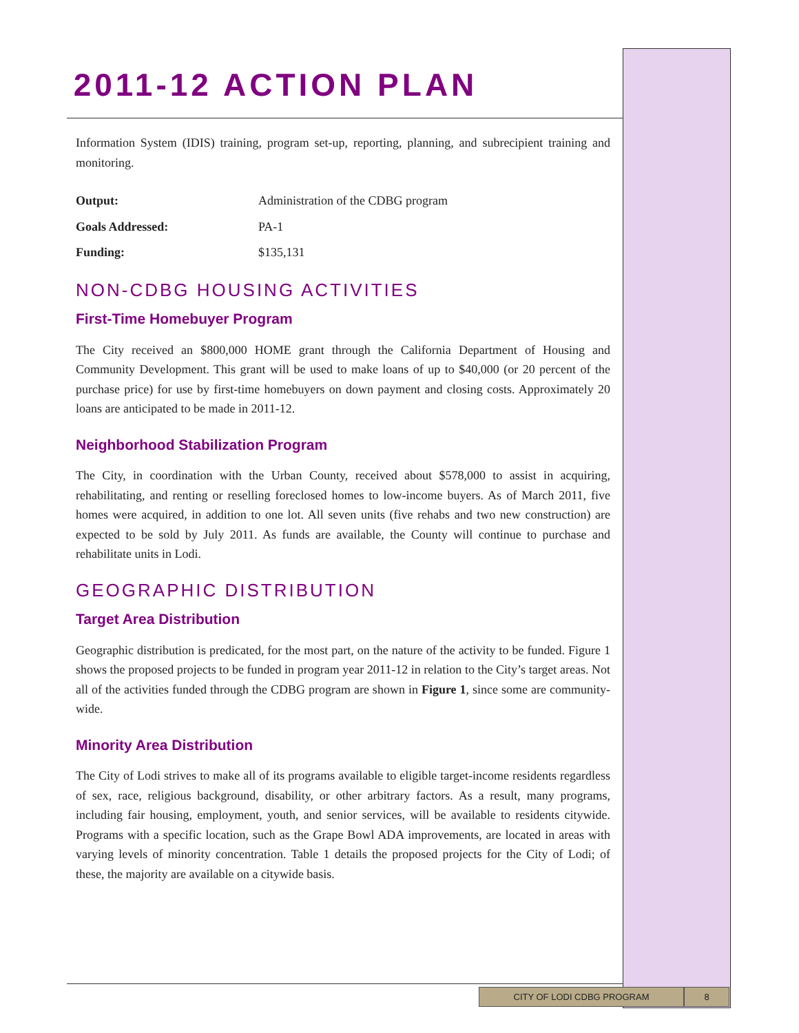2011-12 ACTION PLAN
Information System (IDIS) training, program set-up, reporting, planning, and subrecipient training and monitoring.
| Output: | Administration of the CDBG program |
| Goals Addressed: | PA-1 |
| Funding: | $135,131 |
NON-CDBG HOUSING ACTIVITIES
First-Time Homebuyer Program
The City received an $800,000 HOME grant through the California Department of Housing and Community Development. This grant will be used to make loans of up to $40,000 (or 20 percent of the purchase price) for use by first-time homebuyers on down payment and closing costs. Approximately 20 loans are anticipated to be made in 2011-12.
Neighborhood Stabilization Program
The City, in coordination with the Urban County, received about $578,000 to assist in acquiring, rehabilitating, and renting or reselling foreclosed homes to low-income buyers. As of March 2011, five homes were acquired, in addition to one lot. All seven units (five rehabs and two new construction) are expected to be sold by July 2011. As funds are available, the County will continue to purchase and rehabilitate units in Lodi.
GEOGRAPHIC DISTRIBUTION
Target Area Distribution
Geographic distribution is predicated, for the most part, on the nature of the activity to be funded. Figure 1 shows the proposed projects to be funded in program year 2011-12 in relation to the City’s target areas. Not all of the activities funded through the CDBG program are shown in Figure 1, since some are community-wide.
Minority Area Distribution
The City of Lodi strives to make all of its programs available to eligible target-income residents regardless of sex, race, religious background, disability, or other arbitrary factors. As a result, many programs, including fair housing, employment, youth, and senior services, will be available to residents citywide. Programs with a specific location, such as the Grape Bowl ADA improvements, are located in areas with varying levels of minority concentration. Table 1 details the proposed projects for the City of Lodi; of these, the majority are available on a citywide basis.
CITY OF LODI CDBG PROGRAM 8